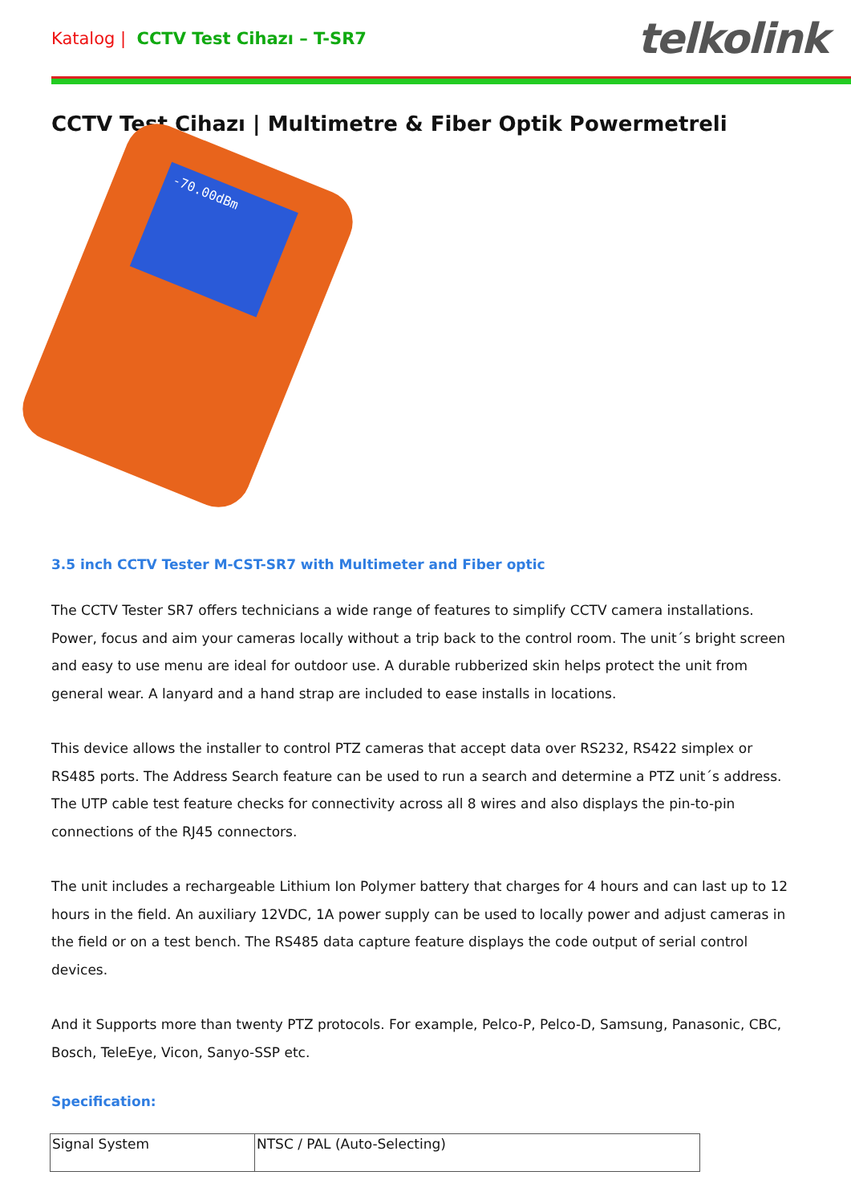Katalog | CCTV Test Cihazı – T-SR7
telkolink
CCTV Test Cihazı | Multimetre & Fiber Optik Powermetreli
-70.00dBm
3.5 inch CCTV Tester M-CST-SR7 with Multimeter and Fiber optic
The CCTV Tester SR7 offers technicians a wide range of features to simplify CCTV camera installations. Power, focus and aim your cameras locally without a trip back to the control room. The unit´s bright screen and easy to use menu are ideal for outdoor use. A durable rubberized skin helps protect the unit from general wear. A lanyard and a hand strap are included to ease installs in locations.
This device allows the installer to control PTZ cameras that accept data over RS232, RS422 simplex or RS485 ports. The Address Search feature can be used to run a search and determine a PTZ unit´s address. The UTP cable test feature checks for connectivity across all 8 wires and also displays the pin-to-pin connections of the RJ45 connectors.
The unit includes a rechargeable Lithium Ion Polymer battery that charges for 4 hours and can last up to 12 hours in the field. An auxiliary 12VDC, 1A power supply can be used to locally power and adjust cameras in the field or on a test bench. The RS485 data capture feature displays the code output of serial control devices.
And it Supports more than twenty PTZ protocols. For example, Pelco-P, Pelco-D, Samsung, Panasonic, CBC, Bosch, TeleEye, Vicon, Sanyo-SSP etc.
Specification:
| Signal System | NTSC / PAL (Auto-Selecting) |